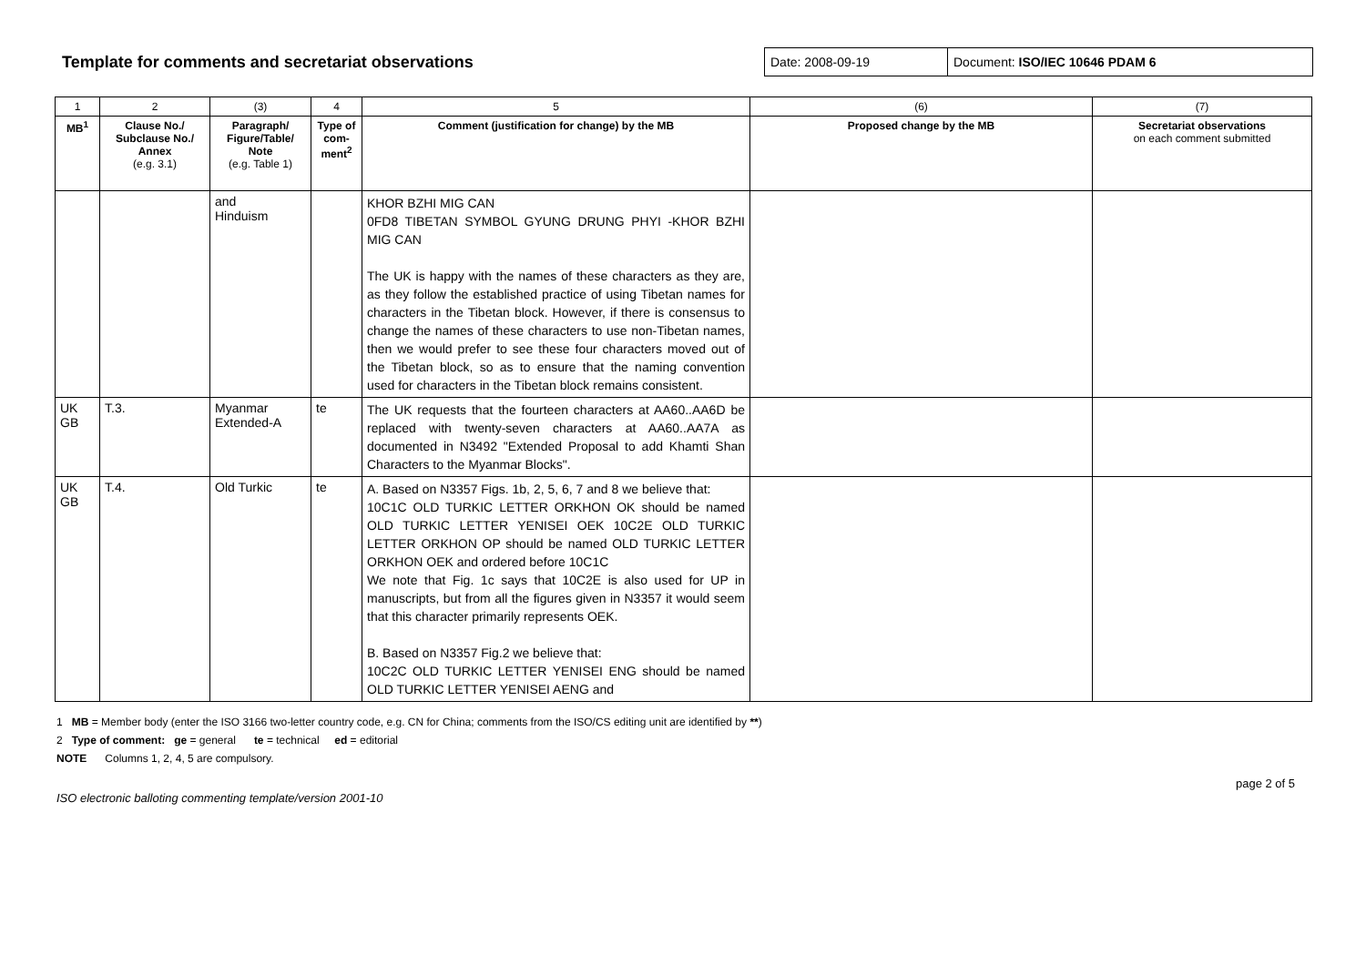Template for comments and secretariat observations
Date: 2008-09-19 Document: ISO/IEC 10646 PDAM 6
| 1 | 2 | (3) | 4 | 5 | (6) | (7) |
| MB<sup>1</sup> | Clause No./ Subclause No./ Annex (e.g. 3.1) | Paragraph/ Figure/Table/ Note (e.g. Table 1) | Type of com-ment<sup>2</sup> | Comment (justification for change) by the MB | Proposed change by the MB | Secretariat observations on each comment submitted |
| | | and Hinduism | | KHOR BZHI MIG CAN 0FD8 TIBETAN SYMBOL GYUNG DRUNG PHYI -KHOR BZHI MIG CAN The UK is happy with the names of these characters as they are, as they follow the established practice of using Tibetan names for characters in the Tibetan block. However, if there is consensus to change the names of these characters to use non-Tibetan names, then we would prefer to see these four characters moved out of the Tibetan block, so as to ensure that the naming convention used for characters in the Tibetan block remains consistent. | | |
| UK GB | T.3. | Myanmar Extended-A | te | The UK requests that the fourteen characters at AA60..AA6D be replaced with twenty-seven characters at AA60..AA7A as documented in N3492 "Extended Proposal to add Khamti Shan Characters to the Myanmar Blocks". | | |
| UK GB | T.4. | Old Turkic | te | A. Based on N3357 Figs. 1b, 2, 5, 6, 7 and 8 we believe that: 10C1C OLD TURKIC LETTER ORKHON OK should be named OLD TURKIC LETTER YENISEI OEK 10C2E OLD TURKIC LETTER ORKHON OP should be named OLD TURKIC LETTER ORKHON OEK and ordered before 10C1C We note that Fig. 1c says that 10C2E is also used for UP in manuscripts, but from all the figures given in N3357 it would seem that this character primarily represents OEK. B. Based on N3357 Fig.2 we believe that: 10C2C OLD TURKIC LETTER YENISEI ENG should be named OLD TURKIC LETTER YENISEI AENG and | | |
1 MB = Member body (enter the ISO 3166 two-letter country code, e.g. CN for China; comments from the ISO/CS editing unit are identified by **)
2 Type of comment: ge = general te = technical ed = editorial
NOTE Columns 1, 2, 4, 5 are compulsory.
ISO electronic balloting commenting template/version 2001-10 page 2 of 5